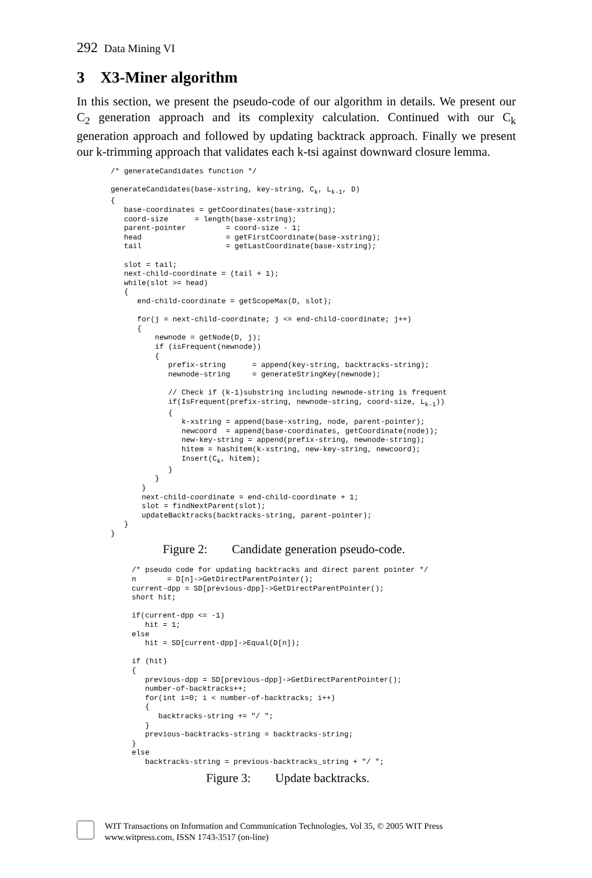292 Data Mining VI
3 X3-Miner algorithm
In this section, we present the pseudo-code of our algorithm in details. We present our C<sub>2</sub> generation approach and its complexity calculation. Continued with our C<sub>k</sub> generation approach and followed by updating backtrack approach. Finally we present our k-trimming approach that validates each k-tsi against downward closure lemma.
/* generateCandidates function */

generateCandidates(base-xstring, key-string, Ck, Lk-1, D)
{
   base-coordinates = getCoordinates(base-xstring);
   coord-size      = length(base-xstring);
   parent-pointer         = coord-size - 1;
   head                   = getFirstCoordinate(base-xstring);
   tail                   = getLastCoordinate(base-xstring);

   slot = tail;
   next-child-coordinate = (tail + 1);
   while(slot >= head)
   {
      end-child-coordinate = getScopeMax(D, slot);

      for(j = next-child-coordinate; j <= end-child-coordinate; j++)
      {
          newnode = getNode(D, j);
          if (isFrequent(newnode))
          {
             prefix-string      = append(key-string, backtracks-string);
             newnode-string     = generateStringKey(newnode);

             // Check if (k-1)substring including newnode-string is frequent
             if(IsFrequent(prefix-string, newnode-string, coord-size, Lk-1))
             {
                k-xstring = append(base-xstring, node, parent-pointer);
                newcoord  = append(base-coordinates, getCoordinate(node));
                new-key-string = append(prefix-string, newnode-string);
                hitem = hashitem(k-xstring, new-key-string, newcoord);
                Insert(Ck, hitem);
             }
          }
       }
       next-child-coordinate = end-child-coordinate + 1;
       slot = findNextParent(slot);
       updateBacktracks(backtracks-string, parent-pointer);
   }
}
Figure 2: Candidate generation pseudo-code.
/* pseudo code for updating backtracks and direct parent pointer */
n       = D[n]->GetDirectParentPointer();
current-dpp = SD[previous-dpp]->GetDirectParentPointer();
short hit;

if(current-dpp <= -1)
   hit = 1;
else
   hit = SD[current-dpp]->Equal(D[n]);

if (hit)
{
   previous-dpp = SD[previous-dpp]->GetDirectParentPointer();
   number-of-backtracks++;
   for(int i=0; i < number-of-backtracks; i++)
   {
      backtracks-string += "/ ";
   }
   previous-backtracks-string = backtracks-string;
}
else
   backtracks-string = previous-backtracks_string + "/ ";
Figure 3: Update backtracks.
WIT Transactions on Information and Communication Technologies, Vol 35, © 2005 WIT Press
www.witpress.com, ISSN 1743-3517 (on-line)